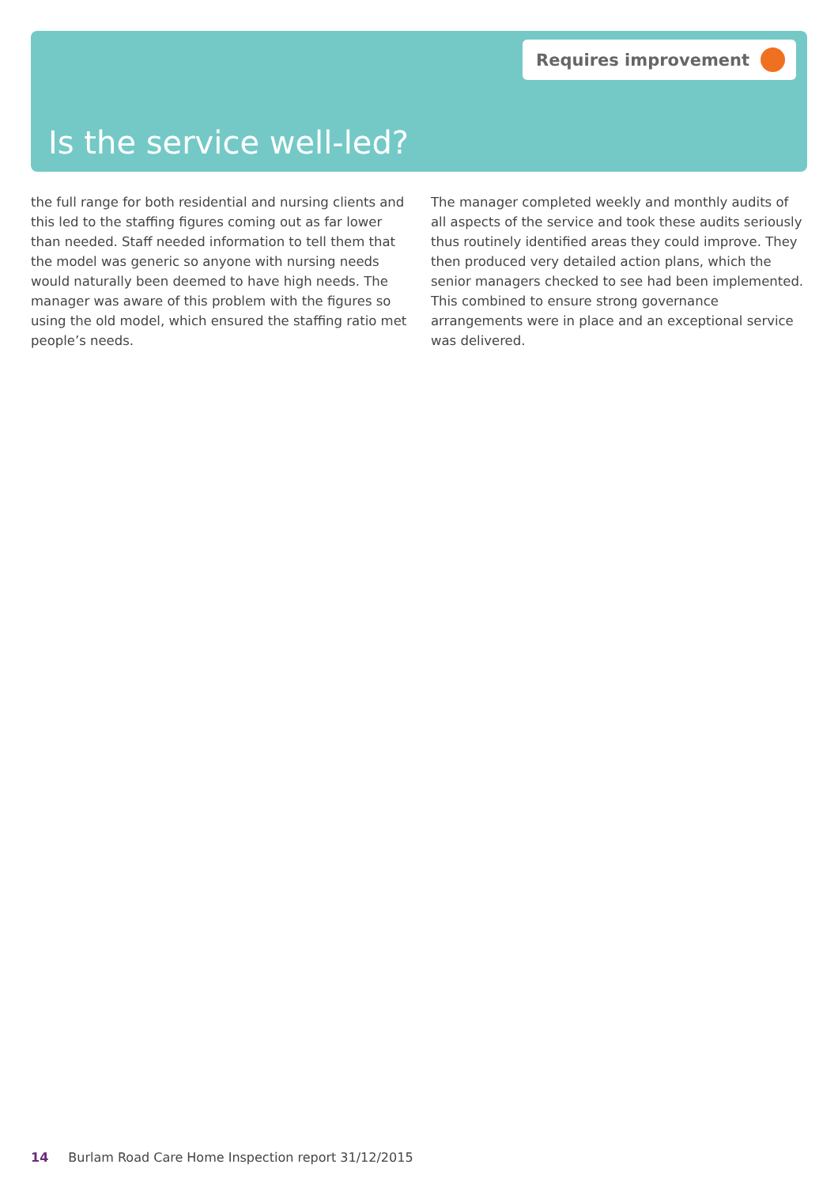Requires improvement
Is the service well-led?
the full range for both residential and nursing clients and this led to the staffing figures coming out as far lower than needed. Staff needed information to tell them that the model was generic so anyone with nursing needs would naturally been deemed to have high needs. The manager was aware of this problem with the figures so using the old model, which ensured the staffing ratio met people’s needs.
The manager completed weekly and monthly audits of all aspects of the service and took these audits seriously thus routinely identified areas they could improve. They then produced very detailed action plans, which the senior managers checked to see had been implemented. This combined to ensure strong governance arrangements were in place and an exceptional service was delivered.
14 Burlam Road Care Home Inspection report 31/12/2015